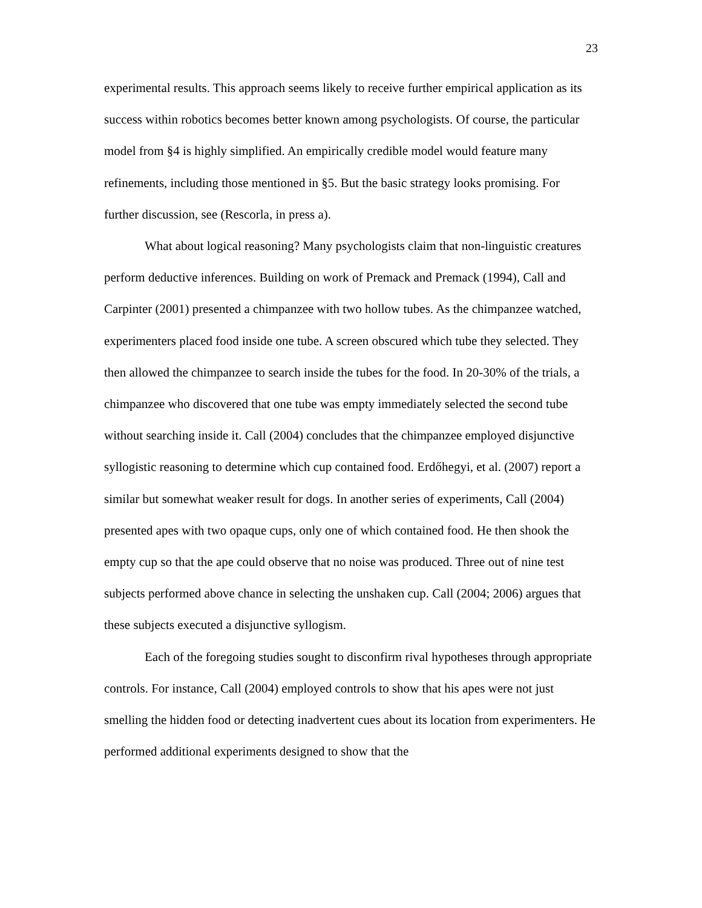23
experimental results. This approach seems likely to receive further empirical application as its success within robotics becomes better known among psychologists. Of course, the particular model from §4 is highly simplified. An empirically credible model would feature many refinements, including those mentioned in §5. But the basic strategy looks promising. For further discussion, see (Rescorla, in press a).
What about logical reasoning? Many psychologists claim that non-linguistic creatures perform deductive inferences. Building on work of Premack and Premack (1994), Call and Carpinter (2001) presented a chimpanzee with two hollow tubes. As the chimpanzee watched, experimenters placed food inside one tube. A screen obscured which tube they selected. They then allowed the chimpanzee to search inside the tubes for the food. In 20-30% of the trials, a chimpanzee who discovered that one tube was empty immediately selected the second tube without searching inside it. Call (2004) concludes that the chimpanzee employed disjunctive syllogistic reasoning to determine which cup contained food. Erdőhegyi, et al. (2007) report a similar but somewhat weaker result for dogs. In another series of experiments, Call (2004) presented apes with two opaque cups, only one of which contained food. He then shook the empty cup so that the ape could observe that no noise was produced. Three out of nine test subjects performed above chance in selecting the unshaken cup. Call (2004; 2006) argues that these subjects executed a disjunctive syllogism.
Each of the foregoing studies sought to disconfirm rival hypotheses through appropriate controls. For instance, Call (2004) employed controls to show that his apes were not just smelling the hidden food or detecting inadvertent cues about its location from experimenters. He performed additional experiments designed to show that the